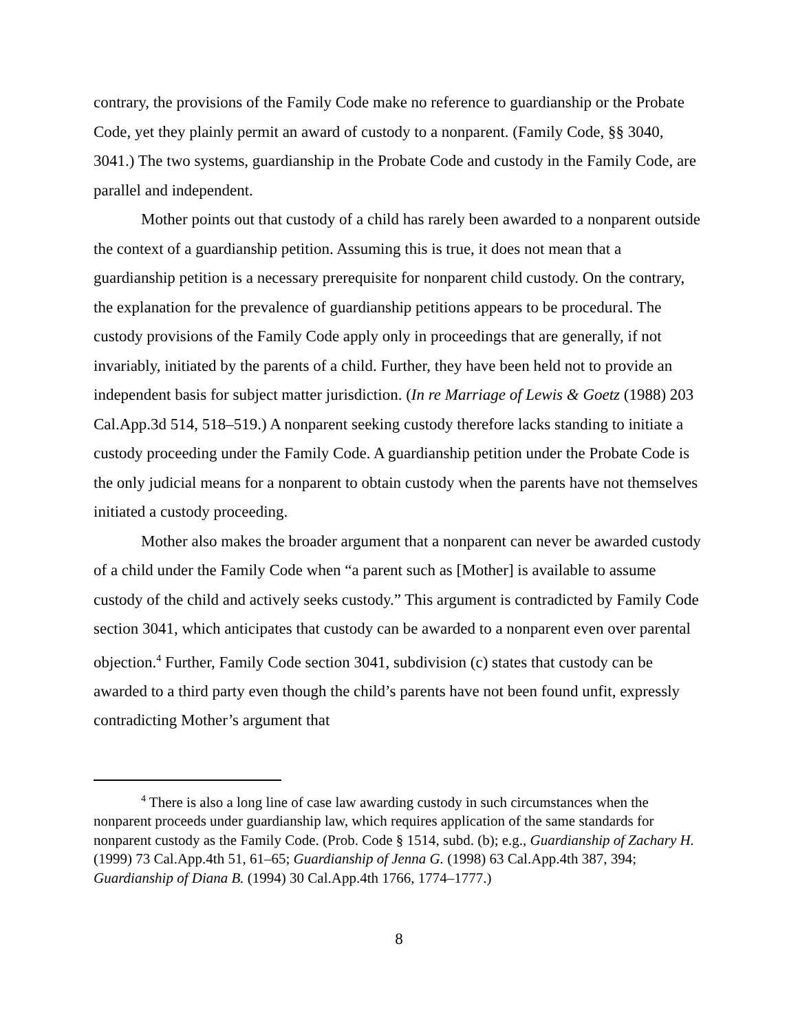contrary, the provisions of the Family Code make no reference to guardianship or the Probate Code, yet they plainly permit an award of custody to a nonparent. (Family Code, §§ 3040, 3041.) The two systems, guardianship in the Probate Code and custody in the Family Code, are parallel and independent.
Mother points out that custody of a child has rarely been awarded to a nonparent outside the context of a guardianship petition. Assuming this is true, it does not mean that a guardianship petition is a necessary prerequisite for nonparent child custody. On the contrary, the explanation for the prevalence of guardianship petitions appears to be procedural. The custody provisions of the Family Code apply only in proceedings that are generally, if not invariably, initiated by the parents of a child. Further, they have been held not to provide an independent basis for subject matter jurisdiction. (In re Marriage of Lewis & Goetz (1988) 203 Cal.App.3d 514, 518–519.) A nonparent seeking custody therefore lacks standing to initiate a custody proceeding under the Family Code. A guardianship petition under the Probate Code is the only judicial means for a nonparent to obtain custody when the parents have not themselves initiated a custody proceeding.
Mother also makes the broader argument that a nonparent can never be awarded custody of a child under the Family Code when “a parent such as [Mother] is available to assume custody of the child and actively seeks custody.” This argument is contradicted by Family Code section 3041, which anticipates that custody can be awarded to a nonparent even over parental objection.<sup>4</sup> Further, Family Code section 3041, subdivision (c) states that custody can be awarded to a third party even though the child’s parents have not been found unfit, expressly contradicting Mother’s argument that
<sup>4</sup> There is also a long line of case law awarding custody in such circumstances when the nonparent proceeds under guardianship law, which requires application of the same standards for nonparent custody as the Family Code. (Prob. Code § 1514, subd. (b); e.g., Guardianship of Zachary H. (1999) 73 Cal.App.4th 51, 61–65; Guardianship of Jenna G. (1998) 63 Cal.App.4th 387, 394; Guardianship of Diana B. (1994) 30 Cal.App.4th 1766, 1774–1777.)
8